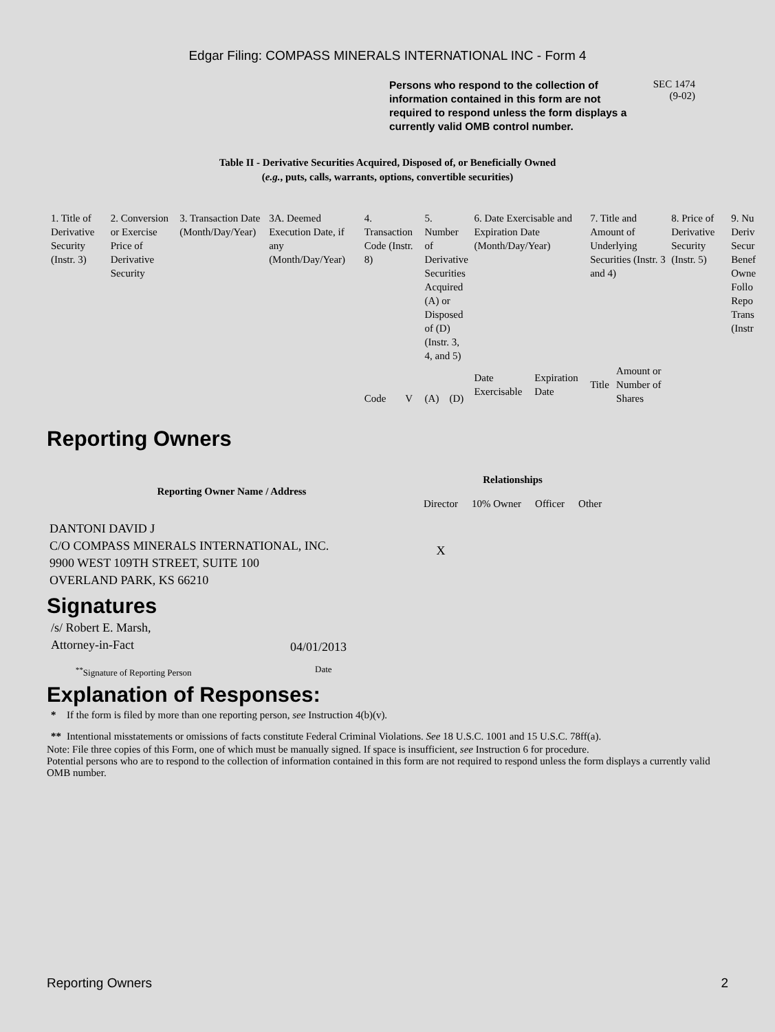Edgar Filing: COMPASS MINERALS INTERNATIONAL INC - Form 4
Persons who respond to the collection of information contained in this form are not required to respond unless the form displays a currently valid OMB control number.
SEC 1474
(9-02)
Table II - Derivative Securities Acquired, Disposed of, or Beneficially Owned
(e.g., puts, calls, warrants, options, convertible securities)
| 1. Title of Derivative Security (Instr. 3) | 2. Conversion or Exercise Price of Derivative Security | 3. Transaction Date (Month/Day/Year) | 3A. Deemed Execution Date, if any (Month/Day/Year) | 4. Transaction Code (Instr. 8) | | 5. Number of Derivative Securities Acquired (A) or Disposed of (D) (Instr. 3, 4, and 5) | | 6. Date Exercisable and Expiration Date (Month/Day/Year) | | 7. Title and Amount of Underlying Securities (Instr. 3 and 4) | | 8. Price of Derivative Security (Instr. 5) | 9. Nu Deriv Secur Benef Owne Follo Repo Trans (Instr |
| --- | --- | --- | --- | --- | --- | --- | --- | --- | --- | --- | --- | --- | --- |
| | | | | Code | V | (A) | (D) | Date Exercisable | Expiration Date | Title | Amount or Number of Shares | | |
Reporting Owners
| Reporting Owner Name / Address | Relationships | | | |
| --- | --- | --- | --- | --- |
| | Director | 10% Owner | Officer | Other |
| DANTONI DAVID J C/O COMPASS MINERALS INTERNATIONAL, INC. 9900 WEST 109TH STREET, SUITE 100 OVERLAND PARK, KS 66210 | X | | | |
Signatures
| /s/ Robert E. Marsh, Attorney-in-Fact | 04/01/2013 |
| <sup>**</sup> Signature of Reporting Person | Date |
Explanation of Responses:
| * | If the form is filed by more than one reporting person, see Instruction 4(b)(v). |
| ** | Intentional misstatements or omissions of facts constitute Federal Criminal Violations. See 18 U.S.C. 1001 and 15 U.S.C. 78ff(a). |
Note: File three copies of this Form, one of which must be manually signed. If space is insufficient, see Instruction 6 for procedure.
Potential persons who are to respond to the collection of information contained in this form are not required to respond unless the form displays a currently valid OMB number.
Reporting Owners 2